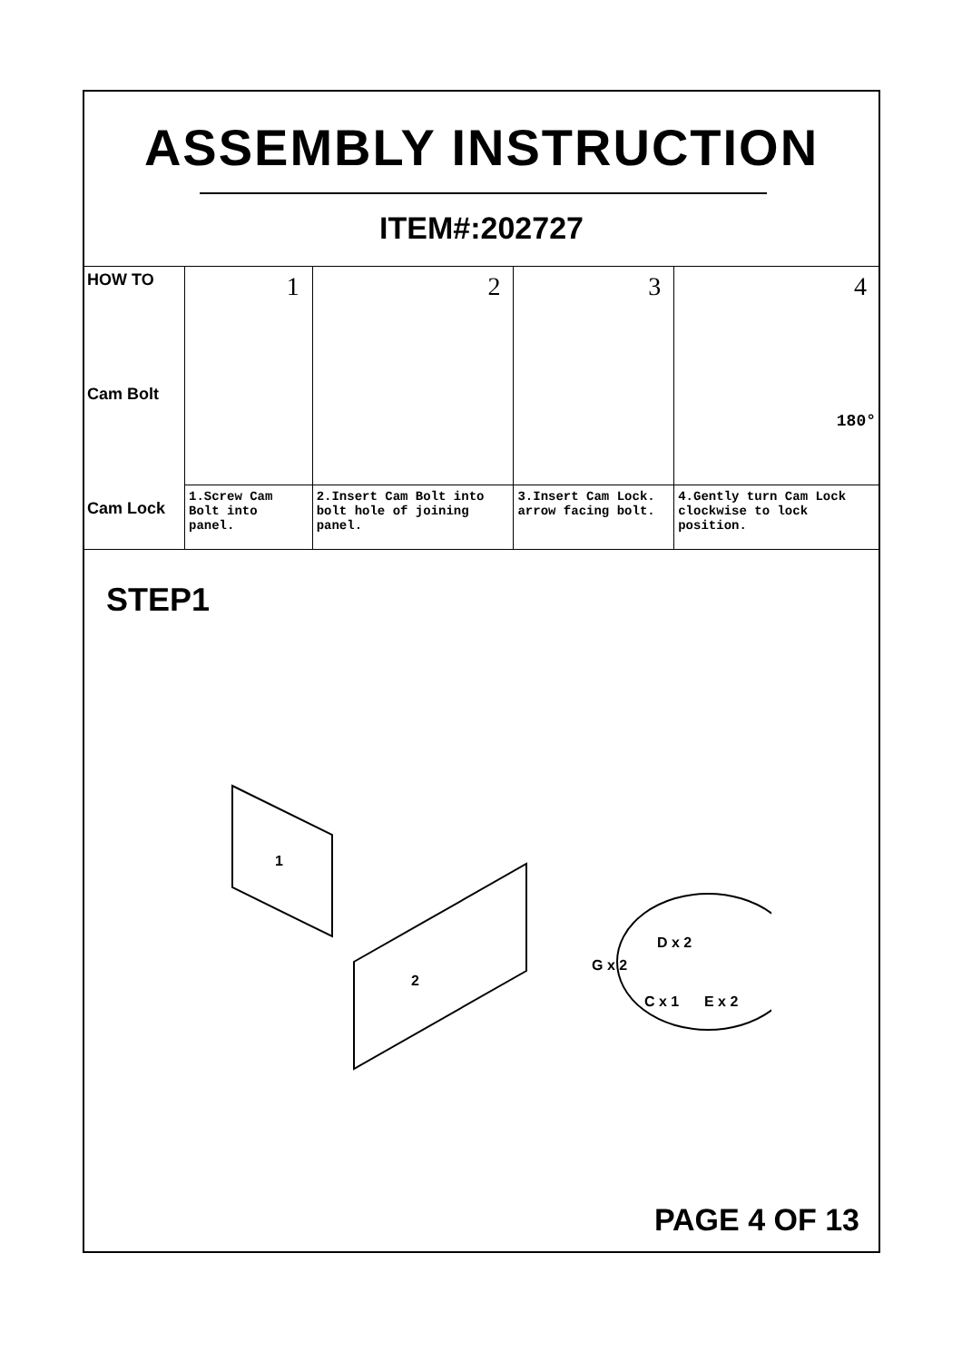ASSEMBLY INSTRUCTION
ITEM#:202727
| HOW TO Cam Bolt Cam Lock | 1 | 2 | 3 | 4 180° |
| | 1.Screw Cam Bolt into panel. | 2.Insert Cam Bolt into bolt hole of joining panel. | 3.Insert Cam Lock. arrow facing bolt. | 4.Gently turn Cam Lock clockwise to lock position. |
STEP1
1
2
D x 2
G x 2
C x 1 E x 2
PAGE 4 OF 13